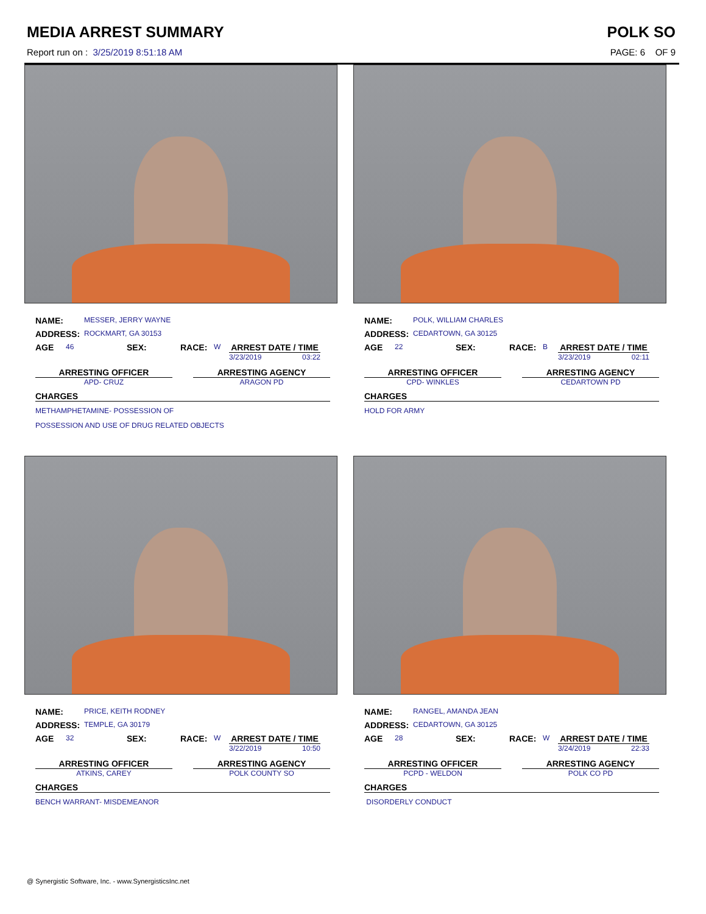MEDIA ARREST SUMMARY POLK SO
Report run on : 3/25/2019 8:51:18 AM PAGE: 6 OF 9
NAME: MESSER, JERRY WAYNE
ADDRESS: ROCKMART, GA 30153
AGE 46 SEX: RACE: W
ARREST DATE / TIME
3/23/2019 03:22
ARRESTING OFFICER
APD- CRUZ
ARRESTING AGENCY
ARAGON PD
CHARGES
METHAMPHETAMINE- POSSESSION OF
POSSESSION AND USE OF DRUG RELATED OBJECTS
NAME: POLK, WILLIAM CHARLES
ADDRESS: CEDARTOWN, GA 30125
AGE 22 SEX: RACE: B
ARREST DATE / TIME
3/23/2019 02:11
ARRESTING OFFICER
CPD- WINKLES
ARRESTING AGENCY
CEDARTOWN PD
CHARGES
HOLD FOR ARMY
NAME: PRICE, KEITH RODNEY
ADDRESS: TEMPLE, GA 30179
AGE 32 SEX: RACE: W
ARREST DATE / TIME
3/22/2019 10:50
ARRESTING OFFICER
ATKINS, CAREY
ARRESTING AGENCY
POLK COUNTY SO
CHARGES
BENCH WARRANT- MISDEMEANOR
NAME: RANGEL, AMANDA JEAN
ADDRESS: CEDARTOWN, GA 30125
AGE 28 SEX: RACE: W
ARREST DATE / TIME
3/24/2019 22:33
ARRESTING OFFICER
PCPD - WELDON
ARRESTING AGENCY
POLK CO PD
CHARGES
DISORDERLY CONDUCT
@ Synergistic Software, Inc. - www.SynergisticsInc.net